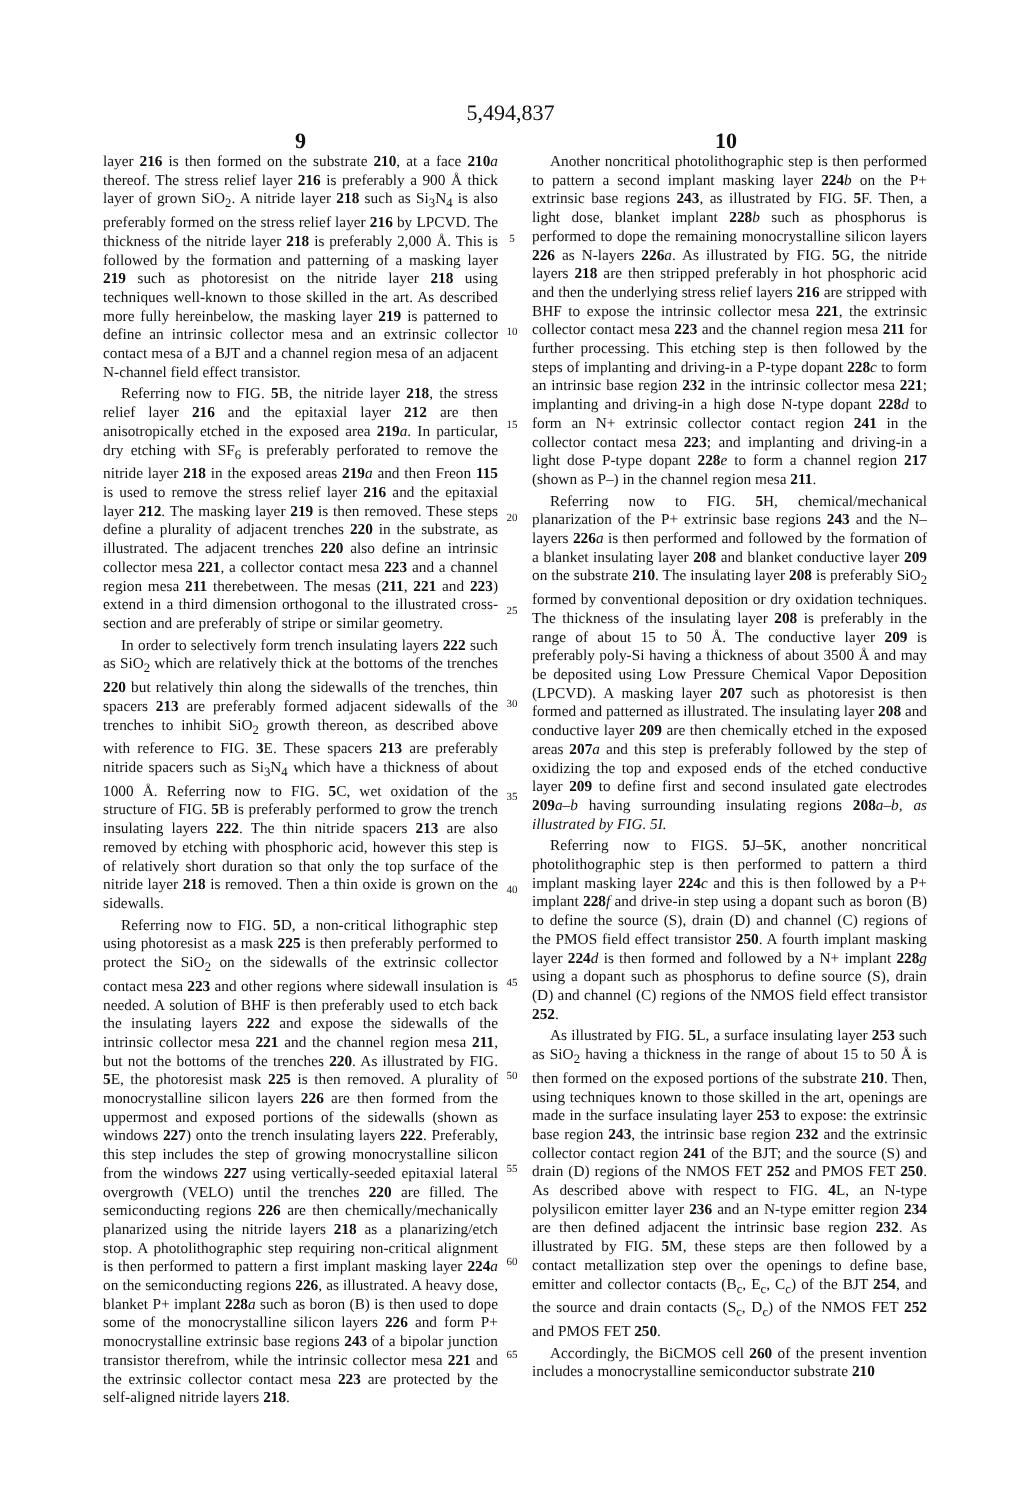5,494,837
9 10
layer 216 is then formed on the substrate 210, at a face 210 a thereof. The stress relief layer 216 is preferably a 900 Å thick layer of grown SiO<sub>2</sub>. A nitride layer 218 such as Si<sub>3</sub>N<sub>4</sub> is also preferably formed on the stress relief layer 216 by LPCVD. The thickness of the nitride layer 218 is preferably 2,000 Å. This is followed by the formation and patterning of a masking layer 219 such as photoresist on the nitride layer 218 using techniques well-known to those skilled in the art. As described more fully hereinbelow, the masking layer 219 is patterned to define an intrinsic collector mesa and an extrinsic collector contact mesa of a BJT and a channel region mesa of an adjacent N-channel field effect transistor.
Referring now to FIG. 5 B, the nitride layer 218, the stress relief layer 216 and the epitaxial layer 212 are then anisotropically etched in the exposed area 219 a. In particular, dry etching with SF<sub>6</sub> is preferably perforated to remove the nitride layer 218 in the exposed areas 219 a and then Freon 115 is used to remove the stress relief layer 216 and the epitaxial layer 212. The masking layer 219 is then removed. These steps define a plurality of adjacent trenches 220 in the substrate, as illustrated. The adjacent trenches 220 also define an intrinsic collector mesa 221, a collector contact mesa 223 and a channel region mesa 211 therebetween. The mesas (211, 221 and 223) extend in a third dimension orthogonal to the illustrated cross-section and are preferably of stripe or similar geometry.
In order to selectively form trench insulating layers 222 such as SiO<sub>2</sub> which are relatively thick at the bottoms of the trenches 220 but relatively thin along the sidewalls of the trenches, thin spacers 213 are preferably formed adjacent sidewalls of the trenches to inhibit SiO<sub>2</sub> growth thereon, as described above with reference to FIG. 3 E. These spacers 213 are preferably nitride spacers such as Si<sub>3</sub>N<sub>4</sub> which have a thickness of about 1000 Å. Referring now to FIG. 5 C, wet oxidation of the structure of FIG. 5 B is preferably performed to grow the trench insulating layers 222. The thin nitride spacers 213 are also removed by etching with phosphoric acid, however this step is of relatively short duration so that only the top surface of the nitride layer 218 is removed. Then a thin oxide is grown on the sidewalls.
Referring now to FIG. 5 D, a non-critical lithographic step using photoresist as a mask 225 is then preferably performed to protect the SiO<sub>2</sub> on the sidewalls of the extrinsic collector contact mesa 223 and other regions where sidewall insulation is needed. A solution of BHF is then preferably used to etch back the insulating layers 222 and expose the sidewalls of the intrinsic collector mesa 221 and the channel region mesa 211, but not the bottoms of the trenches 220. As illustrated by FIG. 5 E, the photoresist mask 225 is then removed. A plurality of monocrystalline silicon layers 226 are then formed from the uppermost and exposed portions of the sidewalls (shown as windows 227) onto the trench insulating layers 222. Preferably, this step includes the step of growing monocrystalline silicon from the windows 227 using vertically-seeded epitaxial lateral overgrowth (VELO) until the trenches 220 are filled. The semiconducting regions 226 are then chemically/mechanically planarized using the nitride layers 218 as a planarizing/etch stop. A photolithographic step requiring non-critical alignment is then performed to pattern a first implant masking layer 224 a on the semiconducting regions 226, as illustrated. A heavy dose, blanket P+ implant 228 a such as boron (B) is then used to dope some of the monocrystalline silicon layers 226 and form P+ monocrystalline extrinsic base regions 243 of a bipolar junction transistor therefrom, while the intrinsic collector mesa 221 and the extrinsic collector contact mesa 223 are protected by the self-aligned nitride layers 218.
5
10
15
20
25
30
35
40
45
50
55
60
65
Another noncritical photolithographic step is then performed to pattern a second implant masking layer 224 b on the P+ extrinsic base regions 243, as illustrated by FIG. 5 F. Then, a light dose, blanket implant 228 b such as phosphorus is performed to dope the remaining monocrystalline silicon layers 226 as N-layers 226 a. As illustrated by FIG. 5 G, the nitride layers 218 are then stripped preferably in hot phosphoric acid and then the underlying stress relief layers 216 are stripped with BHF to expose the intrinsic collector mesa 221, the extrinsic collector contact mesa 223 and the channel region mesa 211 for further processing. This etching step is then followed by the steps of implanting and driving-in a P-type dopant 228 c to form an intrinsic base region 232 in the intrinsic collector mesa 221; implanting and driving-in a high dose N-type dopant 228 d to form an N+ extrinsic collector contact region 241 in the collector contact mesa 223; and implanting and driving-in a light dose P-type dopant 228 e to form a channel region 217 (shown as P–) in the channel region mesa 211.
Referring now to FIG. 5 H, chemical/mechanical planarization of the P+ extrinsic base regions 243 and the N– layers 226 a is then performed and followed by the formation of a blanket insulating layer 208 and blanket conductive layer 209 on the substrate 210. The insulating layer 208 is preferably SiO<sub>2</sub> formed by conventional deposition or dry oxidation techniques. The thickness of the insulating layer 208 is preferably in the range of about 15 to 50 Å. The conductive layer 209 is preferably poly-Si having a thickness of about 3500 Å and may be deposited using Low Pressure Chemical Vapor Deposition (LPCVD). A masking layer 207 such as photoresist is then formed and patterned as illustrated. The insulating layer 208 and conductive layer 209 are then chemically etched in the exposed areas 207 a and this step is preferably followed by the step of oxidizing the top and exposed ends of the etched conductive layer 209 to define first and second insulated gate electrodes 209 a–b having surrounding insulating regions 208 a–b, as illustrated by FIG. 5I.
Referring now to FIGS. 5 J–5 K, another noncritical photolithographic step is then performed to pattern a third implant masking layer 224 c and this is then followed by a P+ implant 228 f and drive-in step using a dopant such as boron (B) to define the source (S), drain (D) and channel (C) regions of the PMOS field effect transistor 250. A fourth implant masking layer 224 d is then formed and followed by a N+ implant 228 g using a dopant such as phosphorus to define source (S), drain (D) and channel (C) regions of the NMOS field effect transistor 252.
As illustrated by FIG. 5 L, a surface insulating layer 253 such as SiO<sub>2</sub> having a thickness in the range of about 15 to 50 Å is then formed on the exposed portions of the substrate 210. Then, using techniques known to those skilled in the art, openings are made in the surface insulating layer 253 to expose: the extrinsic base region 243, the intrinsic base region 232 and the extrinsic collector contact region 241 of the BJT; and the source (S) and drain (D) regions of the NMOS FET 252 and PMOS FET 250. As described above with respect to FIG. 4 L, an N-type polysilicon emitter layer 236 and an N-type emitter region 234 are then defined adjacent the intrinsic base region 232. As illustrated by FIG. 5 M, these steps are then followed by a contact metallization step over the openings to define base, emitter and collector contacts (B<sub>c</sub>, E<sub>c</sub>, C<sub>c</sub>) of the BJT 254, and the source and drain contacts (S<sub>c</sub>, D<sub>c</sub>) of the NMOS FET 252 and PMOS FET 250.
Accordingly, the BiCMOS cell 260 of the present invention includes a monocrystalline semiconductor substrate 210